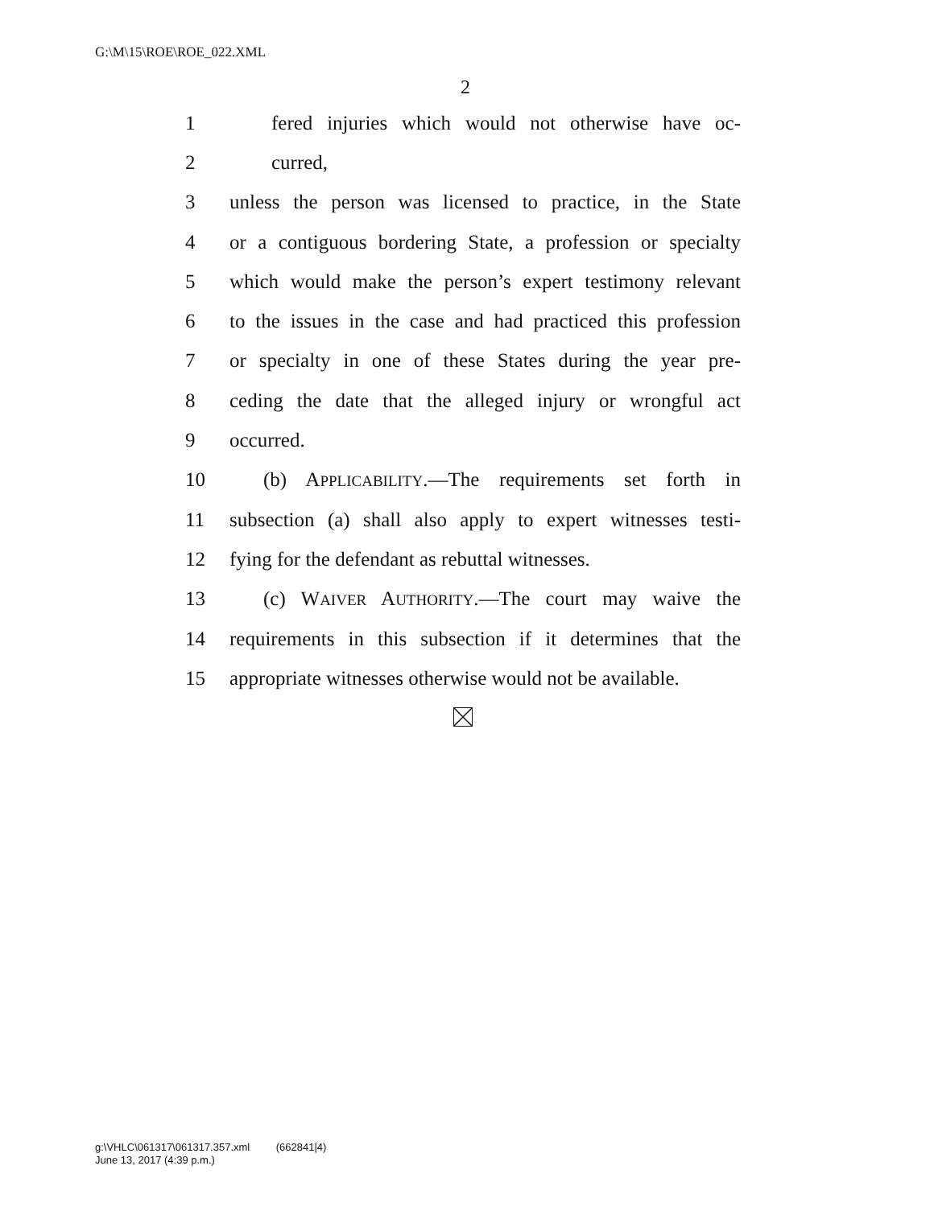G:\M\15\ROE\ROE_022.XML
2
1 fered injuries which would not otherwise have oc-
2 curred,
3 unless the person was licensed to practice, in the State
4 or a contiguous bordering State, a profession or specialty
5 which would make the person’s expert testimony relevant
6 to the issues in the case and had practiced this profession
7 or specialty in one of these States during the year pre-
8 ceding the date that the alleged injury or wrongful act
9 occurred.
10 (b) APPLICABILITY.—The requirements set forth in
11 subsection (a) shall also apply to expert witnesses testi-
12 fying for the defendant as rebuttal witnesses.
13 (c) WAIVER AUTHORITY.—The court may waive the
14 requirements in this subsection if it determines that the
15 appropriate witnesses otherwise would not be available.
g:\VHLC\061317\061317.357.xml (662841|4)
June 13, 2017 (4:39 p.m.)